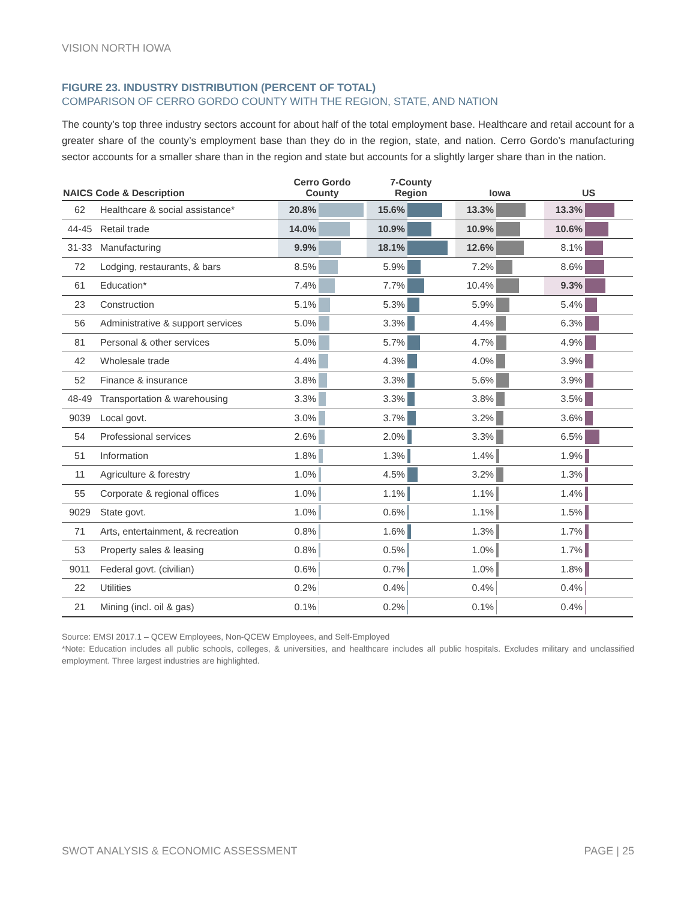VISION NORTH IOWA
FIGURE 23. INDUSTRY DISTRIBUTION (PERCENT OF TOTAL)
COMPARISON OF CERRO GORDO COUNTY WITH THE REGION, STATE, AND NATION
The county’s top three industry sectors account for about half of the total employment base. Healthcare and retail account for a greater share of the county’s employment base than they do in the region, state, and nation. Cerro Gordo’s manufacturing sector accounts for a smaller share than in the region and state but accounts for a slightly larger share than in the nation.
| NAICS Code & Description | | Cerro Gordo County | | 7-County Region | | Iowa | | US | |
| --- | --- | --- | --- | --- | --- | --- | --- | --- | --- |
| 62 | Healthcare & social assistance* | 20.8% | | 15.6% | | 13.3% | | 13.3% | |
| 44-45 | Retail trade | 14.0% | | 10.9% | | 10.9% | | 10.6% | |
| 31-33 | Manufacturing | 9.9% | | 18.1% | | 12.6% | | 8.1% | |
| 72 | Lodging, restaurants, & bars | 8.5% | | 5.9% | | 7.2% | | 8.6% | |
| 61 | Education* | 7.4% | | 7.7% | | 10.4% | | 9.3% | |
| 23 | Construction | 5.1% | | 5.3% | | 5.9% | | 5.4% | |
| 56 | Administrative & support services | 5.0% | | 3.3% | | 4.4% | | 6.3% | |
| 81 | Personal & other services | 5.0% | | 5.7% | | 4.7% | | 4.9% | |
| 42 | Wholesale trade | 4.4% | | 4.3% | | 4.0% | | 3.9% | |
| 52 | Finance & insurance | 3.8% | | 3.3% | | 5.6% | | 3.9% | |
| 48-49 | Transportation & warehousing | 3.3% | | 3.3% | | 3.8% | | 3.5% | |
| 9039 | Local govt. | 3.0% | | 3.7% | | 3.2% | | 3.6% | |
| 54 | Professional services | 2.6% | | 2.0% | | 3.3% | | 6.5% | |
| 51 | Information | 1.8% | | 1.3% | | 1.4% | | 1.9% | |
| 11 | Agriculture & forestry | 1.0% | | 4.5% | | 3.2% | | 1.3% | |
| 55 | Corporate & regional offices | 1.0% | | 1.1% | | 1.1% | | 1.4% | |
| 9029 | State govt. | 1.0% | | 0.6% | | 1.1% | | 1.5% | |
| 71 | Arts, entertainment, & recreation | 0.8% | | 1.6% | | 1.3% | | 1.7% | |
| 53 | Property sales & leasing | 0.8% | | 0.5% | | 1.0% | | 1.7% | |
| 9011 | Federal govt. (civilian) | 0.6% | | 0.7% | | 1.0% | | 1.8% | |
| 22 | Utilities | 0.2% | | 0.4% | | 0.4% | | 0.4% | |
| 21 | Mining (incl. oil & gas) | 0.1% | | 0.2% | | 0.1% | | 0.4% | |
Source: EMSI 2017.1 – QCEW Employees, Non-QCEW Employees, and Self-Employed
*Note: Education includes all public schools, colleges, & universities, and healthcare includes all public hospitals. Excludes military and unclassified employment. Three largest industries are highlighted.
SWOT ANALYSIS & ECONOMIC ASSESSMENT PAGE | 25